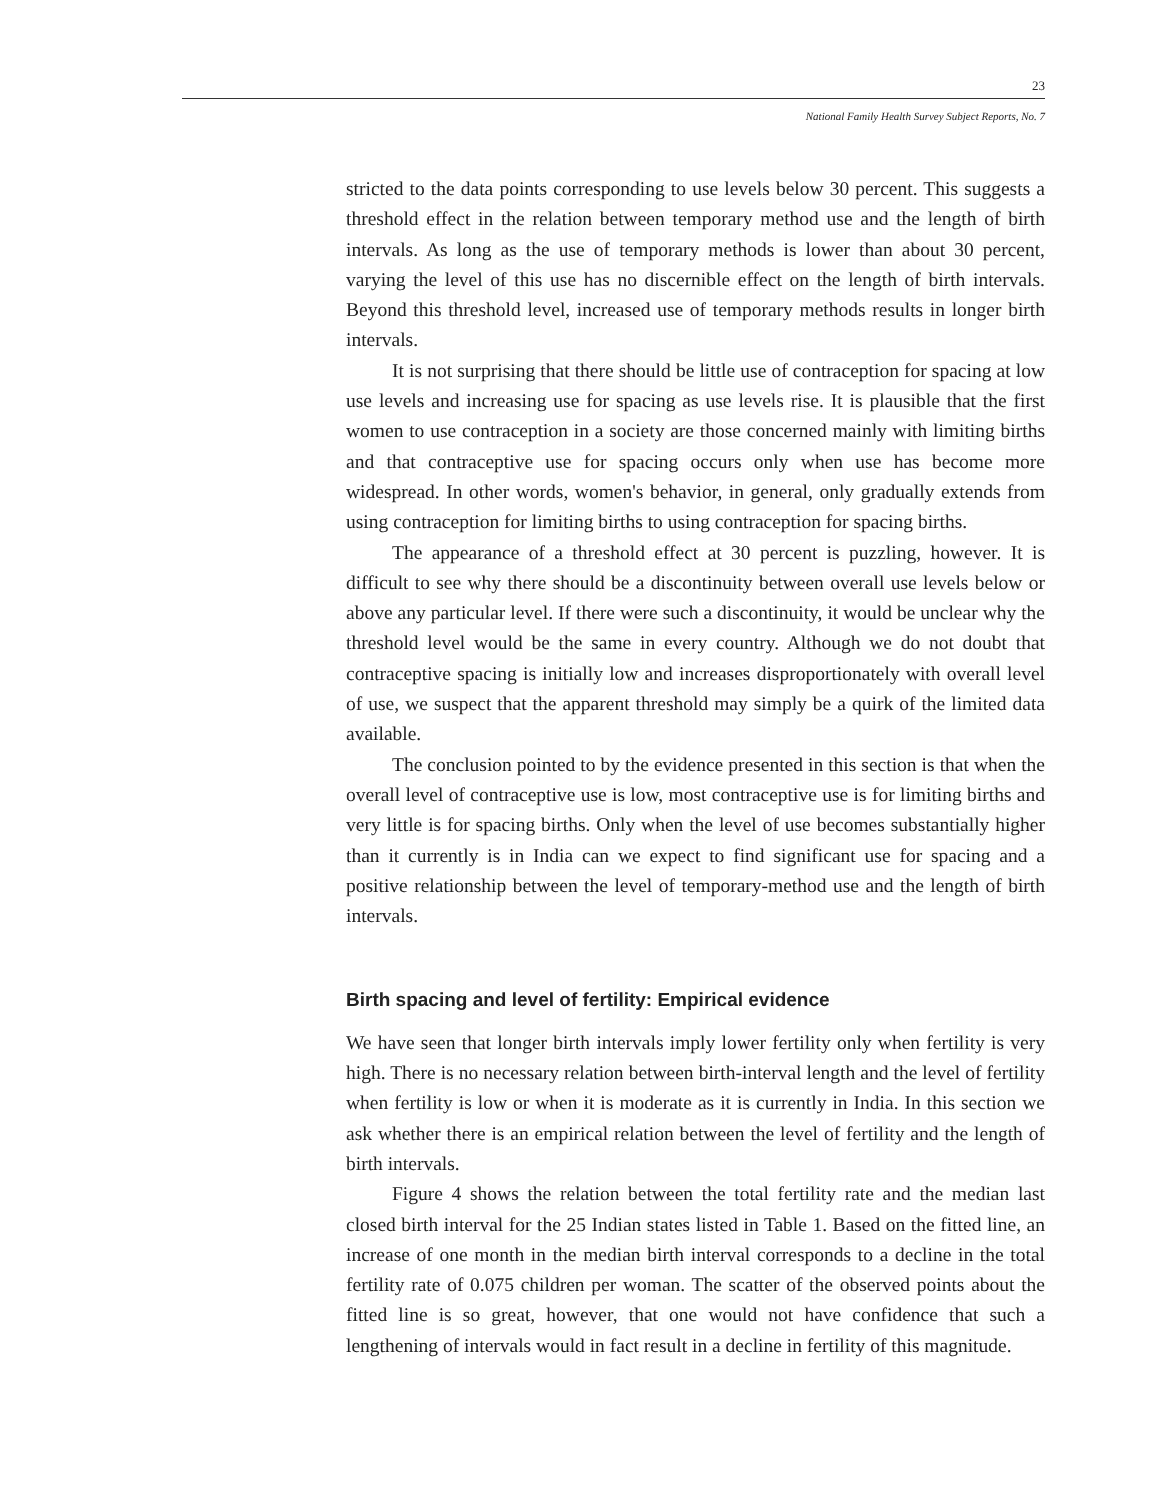23
National Family Health Survey Subject Reports, No. 7
stricted to the data points corresponding to use levels below 30 percent. This suggests a threshold effect in the relation between temporary method use and the length of birth intervals. As long as the use of temporary methods is lower than about 30 percent, varying the level of this use has no discernible effect on the length of birth intervals. Beyond this threshold level, increased use of temporary methods results in longer birth intervals.
It is not surprising that there should be little use of contraception for spacing at low use levels and increasing use for spacing as use levels rise. It is plausible that the first women to use contraception in a society are those concerned mainly with limiting births and that contraceptive use for spacing occurs only when use has become more widespread. In other words, women's behavior, in general, only gradually extends from using contraception for limiting births to using contraception for spacing births.
The appearance of a threshold effect at 30 percent is puzzling, however. It is difficult to see why there should be a discontinuity between overall use levels below or above any particular level. If there were such a discontinuity, it would be unclear why the threshold level would be the same in every country. Although we do not doubt that contraceptive spacing is initially low and increases disproportionately with overall level of use, we suspect that the apparent threshold may simply be a quirk of the limited data available.
The conclusion pointed to by the evidence presented in this section is that when the overall level of contraceptive use is low, most contraceptive use is for limiting births and very little is for spacing births. Only when the level of use becomes substantially higher than it currently is in India can we expect to find significant use for spacing and a positive relationship between the level of temporary-method use and the length of birth intervals.
Birth spacing and level of fertility: Empirical evidence
We have seen that longer birth intervals imply lower fertility only when fertility is very high. There is no necessary relation between birth-interval length and the level of fertility when fertility is low or when it is moderate as it is currently in India. In this section we ask whether there is an empirical relation between the level of fertility and the length of birth intervals.
Figure 4 shows the relation between the total fertility rate and the median last closed birth interval for the 25 Indian states listed in Table 1. Based on the fitted line, an increase of one month in the median birth interval corresponds to a decline in the total fertility rate of 0.075 children per woman. The scatter of the observed points about the fitted line is so great, however, that one would not have confidence that such a lengthening of intervals would in fact result in a decline in fertility of this magnitude.